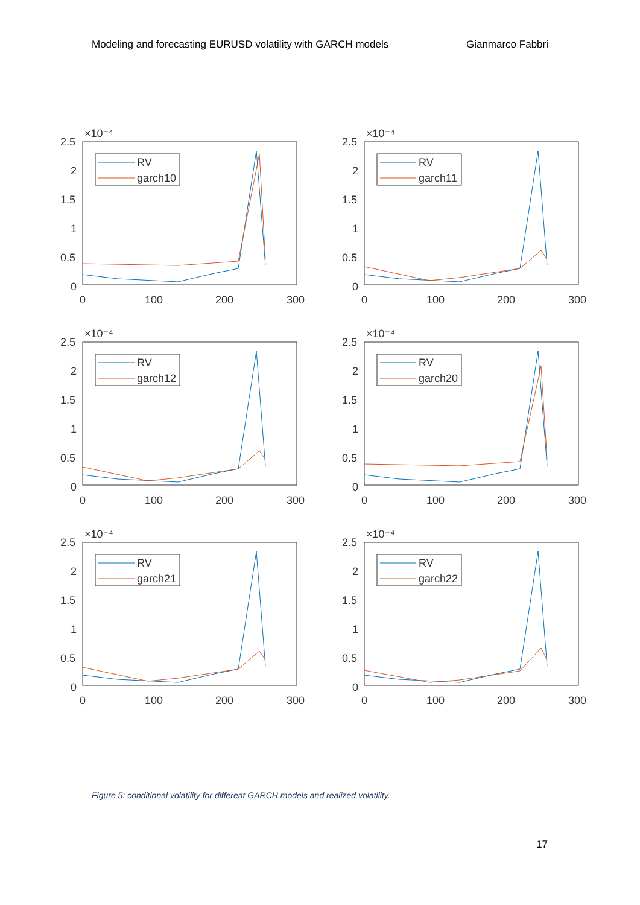Modeling and forecasting EURUSD volatility with GARCH models Gianmarco Fabbri
×10⁻⁴
2.5
2
1.5
1
0.5
0
0
100
200
300
RV
garch10
×10⁻⁴
2.5
2
1.5
1
0.5
0
0
100
200
300
RV
garch11
×10⁻⁴
2.5
2
1.5
1
0.5
0
0
100
200
300
RV
garch12
×10⁻⁴
2.5
2
1.5
1
0.5
0
0
100
200
300
RV
garch20
×10⁻⁴
2.5
2
1.5
1
0.5
0
0
100
200
300
RV
garch21
×10⁻⁴
2.5
2
1.5
1
0.5
0
0
100
200
300
RV
garch22
Figure 5: conditional volatility for different GARCH models and realized volatility.
17